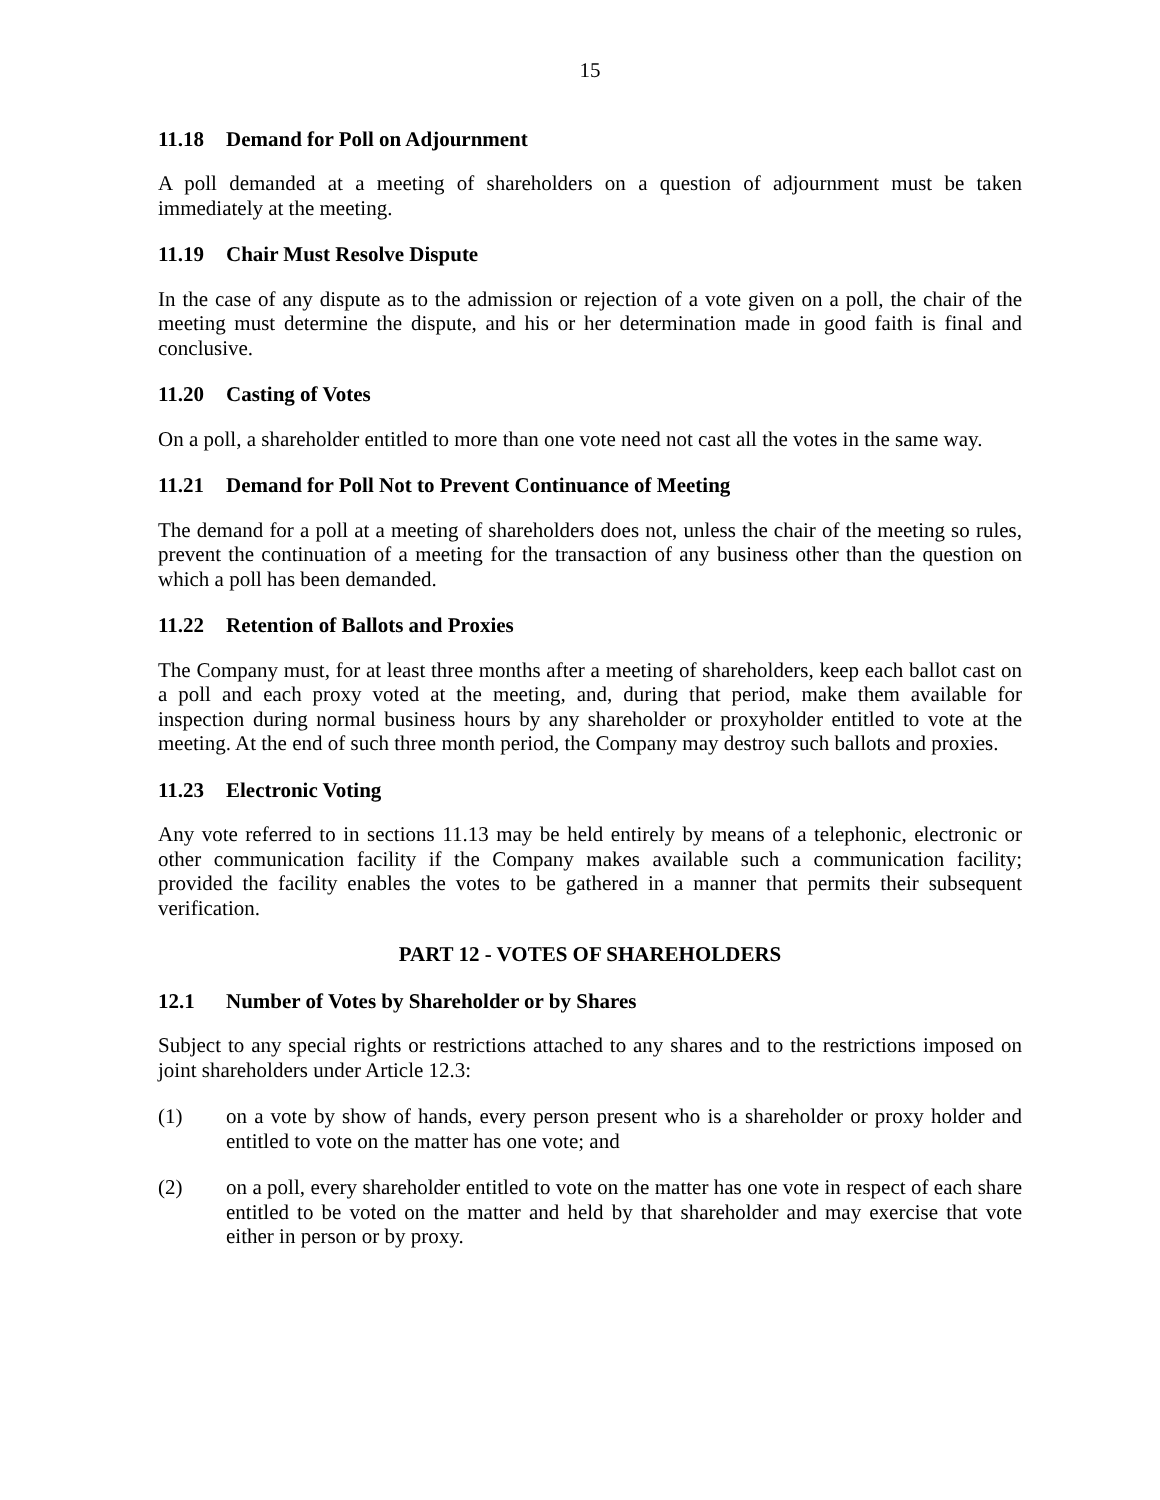15
11.18 Demand for Poll on Adjournment
A poll demanded at a meeting of shareholders on a question of adjournment must be taken immediately at the meeting.
11.19 Chair Must Resolve Dispute
In the case of any dispute as to the admission or rejection of a vote given on a poll, the chair of the meeting must determine the dispute, and his or her determination made in good faith is final and conclusive.
11.20 Casting of Votes
On a poll, a shareholder entitled to more than one vote need not cast all the votes in the same way.
11.21 Demand for Poll Not to Prevent Continuance of Meeting
The demand for a poll at a meeting of shareholders does not, unless the chair of the meeting so rules, prevent the continuation of a meeting for the transaction of any business other than the question on which a poll has been demanded.
11.22 Retention of Ballots and Proxies
The Company must, for at least three months after a meeting of shareholders, keep each ballot cast on a poll and each proxy voted at the meeting, and, during that period, make them available for inspection during normal business hours by any shareholder or proxyholder entitled to vote at the meeting. At the end of such three month period, the Company may destroy such ballots and proxies.
11.23 Electronic Voting
Any vote referred to in sections 11.13 may be held entirely by means of a telephonic, electronic or other communication facility if the Company makes available such a communication facility; provided the facility enables the votes to be gathered in a manner that permits their subsequent verification.
PART 12 - VOTES OF SHAREHOLDERS
12.1 Number of Votes by Shareholder or by Shares
Subject to any special rights or restrictions attached to any shares and to the restrictions imposed on joint shareholders under Article 12.3:
(1) on a vote by show of hands, every person present who is a shareholder or proxy holder and entitled to vote on the matter has one vote; and
(2) on a poll, every shareholder entitled to vote on the matter has one vote in respect of each share entitled to be voted on the matter and held by that shareholder and may exercise that vote either in person or by proxy.